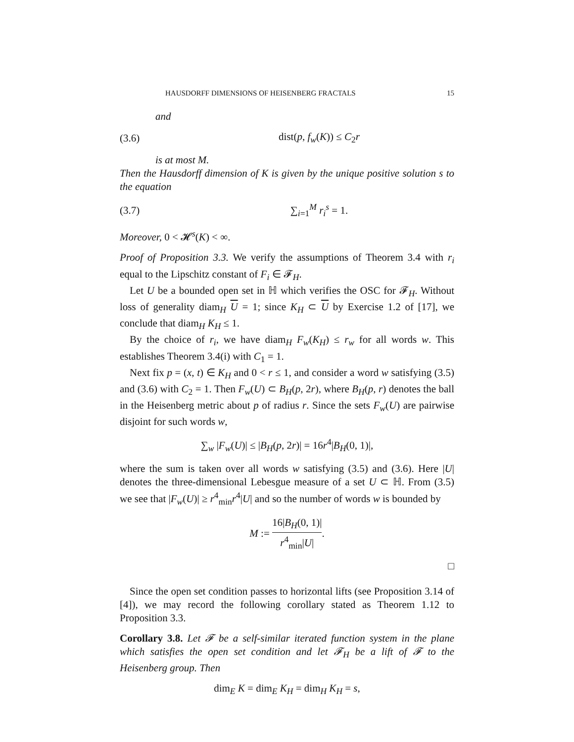HAUSDORFF DIMENSIONS OF HEISENBERG FRACTALS 15
and
(3.6) dist(p, f<sub>w</sub>(K)) ≤ C<sub>2</sub>r
is at most M.
Then the Hausdorff dimension of K is given by the unique positive solution s to the equation
(3.7) ∑<sub>i=1</sub><sup>M</sup> r<sub>i</sub><sup>s</sup> = 1.
Moreover, 0 < 𝓗<sup>s</sup>(K) < ∞.
Proof of Proposition 3.3. We verify the assumptions of Theorem 3.4 with r<sub>i</sub> equal to the Lipschitz constant of F<sub>i</sub> ∈ 𝓕<sub>H</sub>.
Let U be a bounded open set in ℍ which verifies the OSC for 𝓕<sub>H</sub>. Without loss of generality diam<sub>H</sub> U = 1; since K<sub>H</sub> ⊂ U by Exercise 1.2 of [17], we conclude that diam<sub>H</sub> K<sub>H</sub> ≤ 1.
By the choice of r<sub>i</sub>, we have diam<sub>H</sub> F<sub>w</sub>(K<sub>H</sub>) ≤ r<sub>w</sub> for all words w. This establishes Theorem 3.4(i) with C<sub>1</sub> = 1.
Next fix p = (x, t) ∈ K<sub>H</sub> and 0 < r ≤ 1, and consider a word w satisfying (3.5) and (3.6) with C<sub>2</sub> = 1. Then F<sub>w</sub>(U) ⊂ B<sub>H</sub>(p, 2r), where B<sub>H</sub>(p, r) denotes the ball in the Heisenberg metric about p of radius r. Since the sets F<sub>w</sub>(U) are pairwise disjoint for such words w,
∑<sub>w</sub> |F<sub>w</sub>(U)| ≤ |B<sub>H</sub>(p, 2r)| = 16r<sup>4</sup>|B<sub>H</sub>(0, 1)|,
where the sum is taken over all words w satisfying (3.5) and (3.6). Here |U| denotes the three-dimensional Lebesgue measure of a set U ⊂ ℍ. From (3.5) we see that |F<sub>w</sub>(U)| ≥ r<sup>4</sup><sub>min</sub>r<sup>4</sup>|U| and so the number of words w is bounded by
M := 16|B<sub>H</sub>(0, 1)| r<sup>4</sup><sub>min</sub>|U|.
□
Since the open set condition passes to horizontal lifts (see Proposition 3.14 of [4]), we may record the following corollary stated as Theorem 1.12 to Proposition 3.3.
Corollary 3.8. Let 𝓕 be a self-similar iterated function system in the plane which satisfies the open set condition and let 𝓕<sub>H</sub> be a lift of 𝓕 to the Heisenberg group. Then
dim<sub>E</sub> K = dim<sub>E</sub> K<sub>H</sub> = dim<sub>H</sub> K<sub>H</sub> = s,